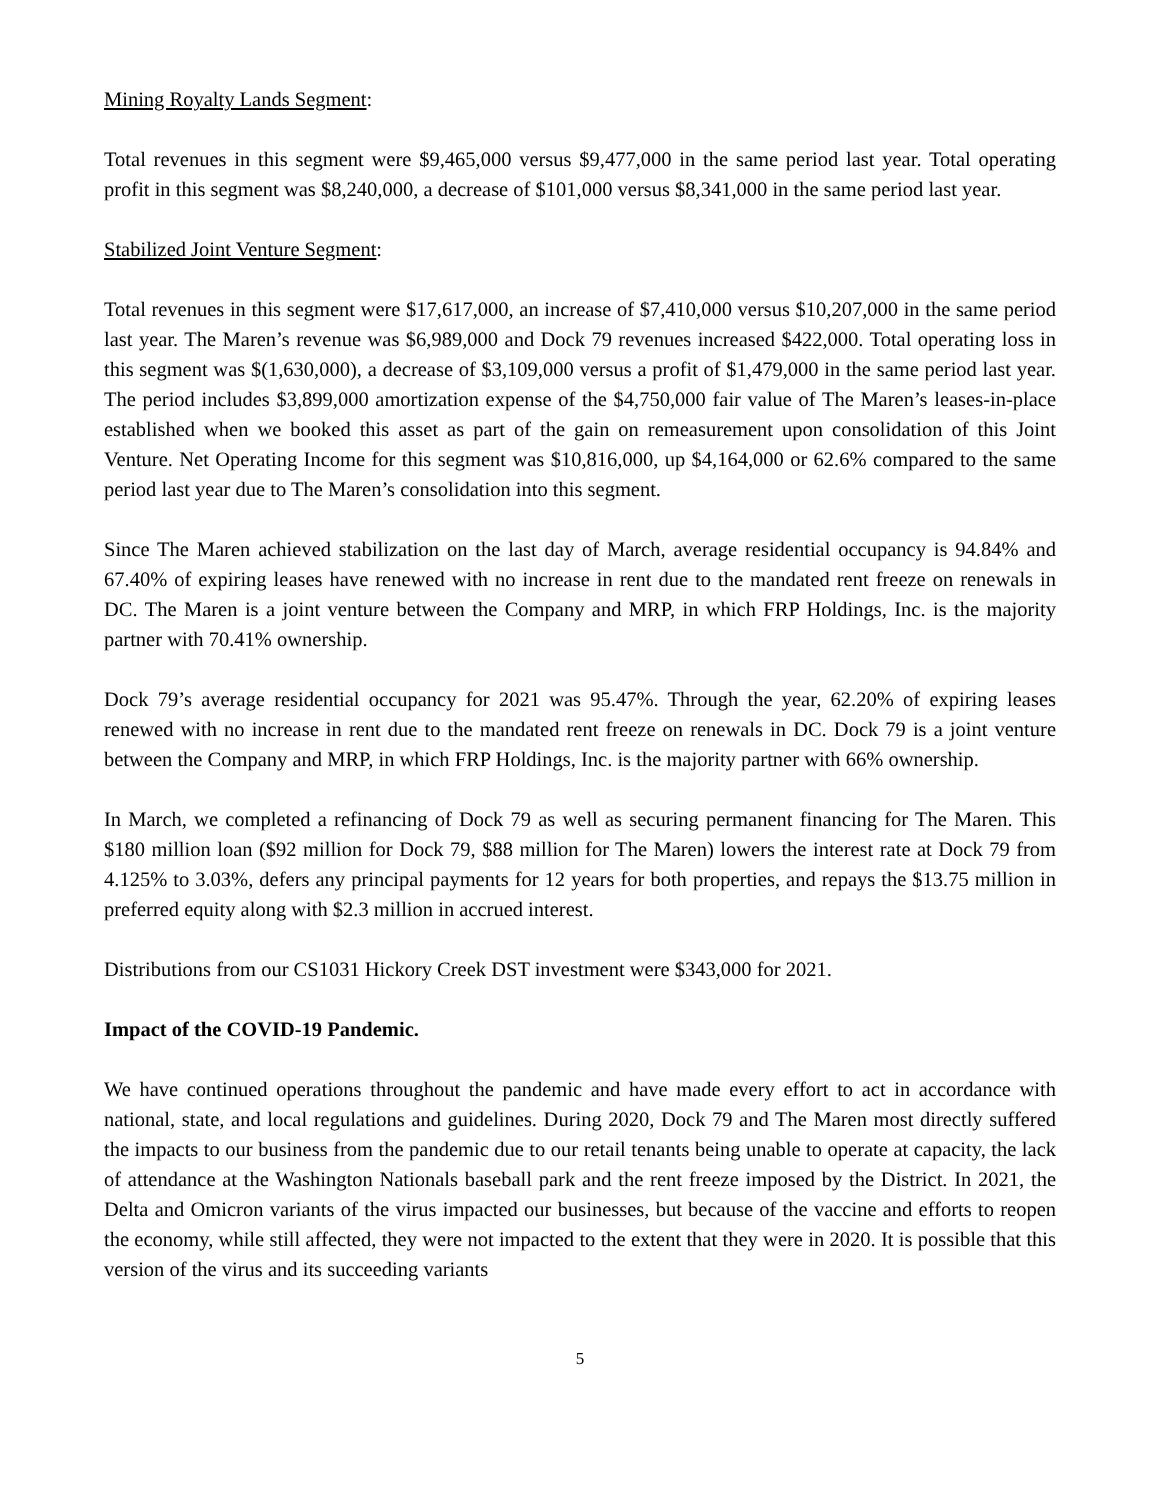Mining Royalty Lands Segment:
Total revenues in this segment were $9,465,000 versus $9,477,000 in the same period last year. Total operating profit in this segment was $8,240,000, a decrease of $101,000 versus $8,341,000 in the same period last year.
Stabilized Joint Venture Segment:
Total revenues in this segment were $17,617,000, an increase of $7,410,000 versus $10,207,000 in the same period last year. The Maren’s revenue was $6,989,000 and Dock 79 revenues increased $422,000. Total operating loss in this segment was $(1,630,000), a decrease of $3,109,000 versus a profit of $1,479,000 in the same period last year. The period includes $3,899,000 amortization expense of the $4,750,000 fair value of The Maren’s leases-in-place established when we booked this asset as part of the gain on remeasurement upon consolidation of this Joint Venture. Net Operating Income for this segment was $10,816,000, up $4,164,000 or 62.6% compared to the same period last year due to The Maren’s consolidation into this segment.
Since The Maren achieved stabilization on the last day of March, average residential occupancy is 94.84% and 67.40% of expiring leases have renewed with no increase in rent due to the mandated rent freeze on renewals in DC. The Maren is a joint venture between the Company and MRP, in which FRP Holdings, Inc. is the majority partner with 70.41% ownership.
Dock 79’s average residential occupancy for 2021 was 95.47%. Through the year, 62.20% of expiring leases renewed with no increase in rent due to the mandated rent freeze on renewals in DC. Dock 79 is a joint venture between the Company and MRP, in which FRP Holdings, Inc. is the majority partner with 66% ownership.
In March, we completed a refinancing of Dock 79 as well as securing permanent financing for The Maren. This $180 million loan ($92 million for Dock 79, $88 million for The Maren) lowers the interest rate at Dock 79 from 4.125% to 3.03%, defers any principal payments for 12 years for both properties, and repays the $13.75 million in preferred equity along with $2.3 million in accrued interest.
Distributions from our CS1031 Hickory Creek DST investment were $343,000 for 2021.
Impact of the COVID-19 Pandemic.
We have continued operations throughout the pandemic and have made every effort to act in accordance with national, state, and local regulations and guidelines. During 2020, Dock 79 and The Maren most directly suffered the impacts to our business from the pandemic due to our retail tenants being unable to operate at capacity, the lack of attendance at the Washington Nationals baseball park and the rent freeze imposed by the District. In 2021, the Delta and Omicron variants of the virus impacted our businesses, but because of the vaccine and efforts to reopen the economy, while still affected, they were not impacted to the extent that they were in 2020. It is possible that this version of the virus and its succeeding variants
5